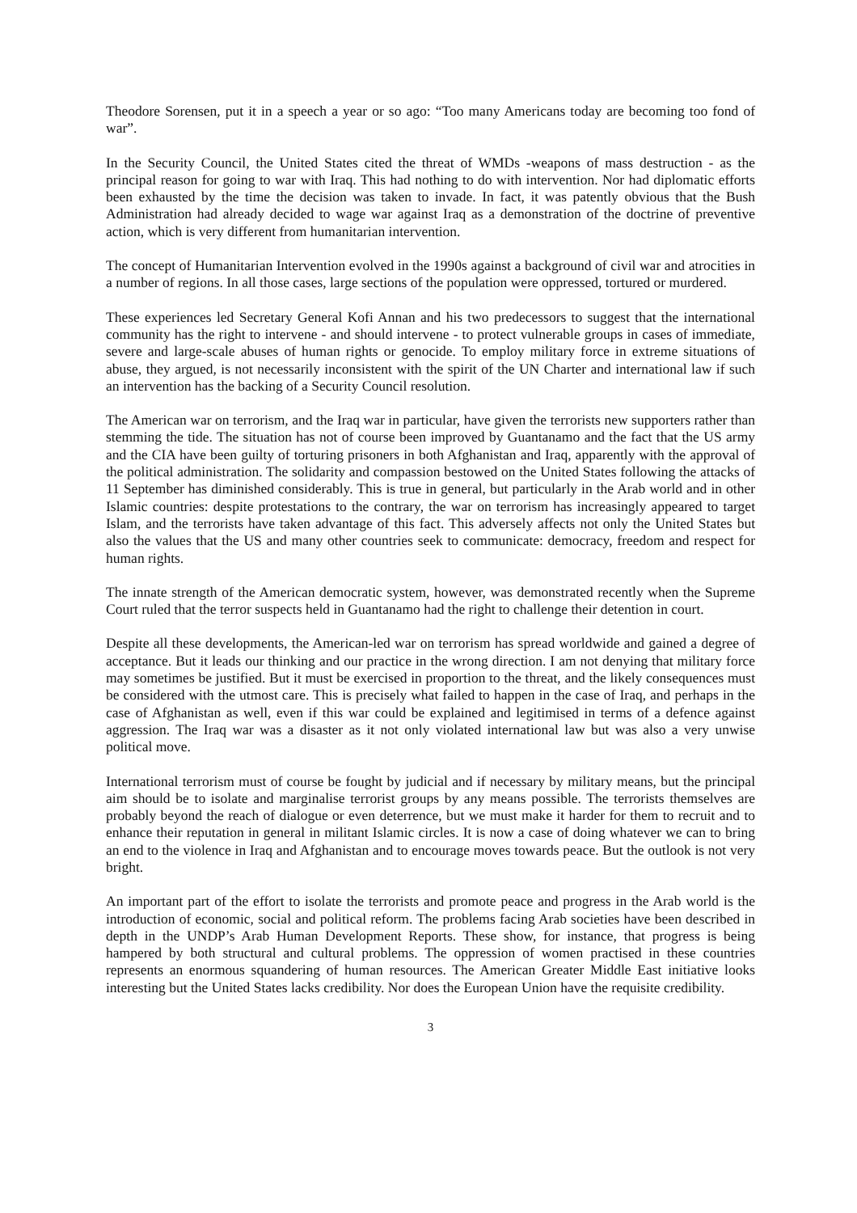Theodore Sorensen, put it in a speech a year or so ago: “Too many Americans today are becoming too fond of war”.
In the Security Council, the United States cited the threat of WMDs -weapons of mass destruction - as the principal reason for going to war with Iraq. This had nothing to do with intervention. Nor had diplomatic efforts been exhausted by the time the decision was taken to invade. In fact, it was patently obvious that the Bush Administration had already decided to wage war against Iraq as a demonstration of the doctrine of preventive action, which is very different from humanitarian intervention.
The concept of Humanitarian Intervention evolved in the 1990s against a background of civil war and atrocities in a number of regions. In all those cases, large sections of the population were oppressed, tortured or murdered.
These experiences led Secretary General Kofi Annan and his two predecessors to suggest that the international community has the right to intervene - and should intervene - to protect vulnerable groups in cases of immediate, severe and large-scale abuses of human rights or genocide. To employ military force in extreme situations of abuse, they argued, is not necessarily inconsistent with the spirit of the UN Charter and international law if such an intervention has the backing of a Security Council resolution.
The American war on terrorism, and the Iraq war in particular, have given the terrorists new supporters rather than stemming the tide. The situation has not of course been improved by Guantanamo and the fact that the US army and the CIA have been guilty of torturing prisoners in both Afghanistan and Iraq, apparently with the approval of the political administration. The solidarity and compassion bestowed on the United States following the attacks of 11 September has diminished considerably. This is true in general, but particularly in the Arab world and in other Islamic countries: despite protestations to the contrary, the war on terrorism has increasingly appeared to target Islam, and the terrorists have taken advantage of this fact. This adversely affects not only the United States but also the values that the US and many other countries seek to communicate: democracy, freedom and respect for human rights.
The innate strength of the American democratic system, however, was demonstrated recently when the Supreme Court ruled that the terror suspects held in Guantanamo had the right to challenge their detention in court.
Despite all these developments, the American-led war on terrorism has spread worldwide and gained a degree of acceptance. But it leads our thinking and our practice in the wrong direction. I am not denying that military force may sometimes be justified. But it must be exercised in proportion to the threat, and the likely consequences must be considered with the utmost care. This is precisely what failed to happen in the case of Iraq, and perhaps in the case of Afghanistan as well, even if this war could be explained and legitimised in terms of a defence against aggression. The Iraq war was a disaster as it not only violated international law but was also a very unwise political move.
International terrorism must of course be fought by judicial and if necessary by military means, but the principal aim should be to isolate and marginalise terrorist groups by any means possible. The terrorists themselves are probably beyond the reach of dialogue or even deterrence, but we must make it harder for them to recruit and to enhance their reputation in general in militant Islamic circles. It is now a case of doing whatever we can to bring an end to the violence in Iraq and Afghanistan and to encourage moves towards peace. But the outlook is not very bright.
An important part of the effort to isolate the terrorists and promote peace and progress in the Arab world is the introduction of economic, social and political reform. The problems facing Arab societies have been described in depth in the UNDP’s Arab Human Development Reports. These show, for instance, that progress is being hampered by both structural and cultural problems. The oppression of women practised in these countries represents an enormous squandering of human resources. The American Greater Middle East initiative looks interesting but the United States lacks credibility. Nor does the European Union have the requisite credibility.
3